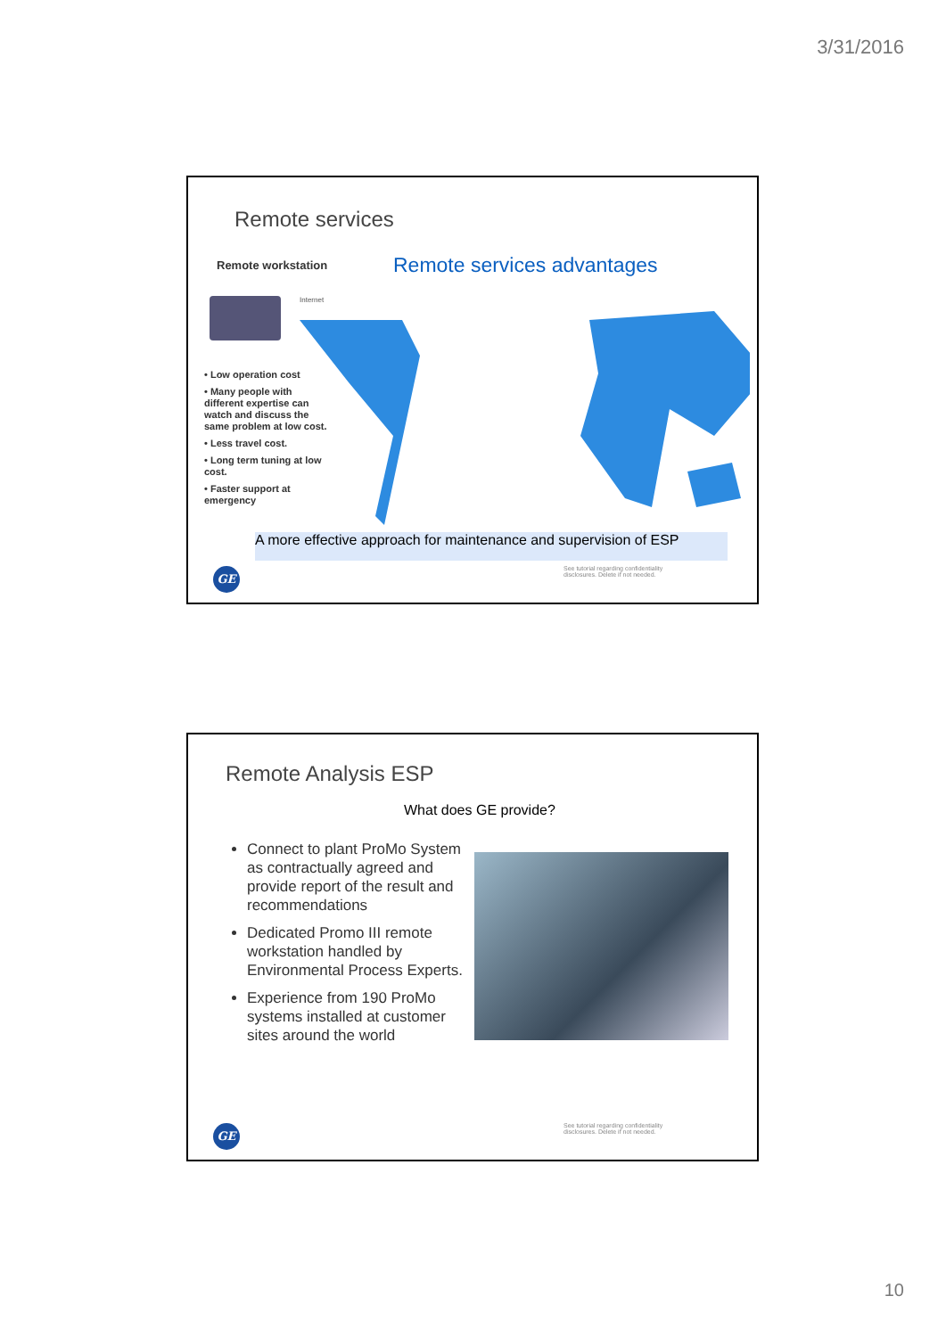3/31/2016
Remote services
Remote workstation Remote services advantages
Internet
• Low operation cost
• Many people with different expertise can watch and discuss the same problem at low cost.
• Less travel cost.
• Long term tuning at low cost.
• Faster support at emergency
A more effective approach for maintenance and supervision of ESP
GE
See tutorial regarding confidentiality disclosures. Delete if not needed.
Remote Analysis ESP
What does GE provide?
Connect to plant ProMo System as contractually agreed and provide report of the result and recommendations
Dedicated Promo III remote workstation handled by Environmental Process Experts.
Experience from 190 ProMo systems installed at customer sites around the world
GE
See tutorial regarding confidentiality disclosures. Delete if not needed.
10